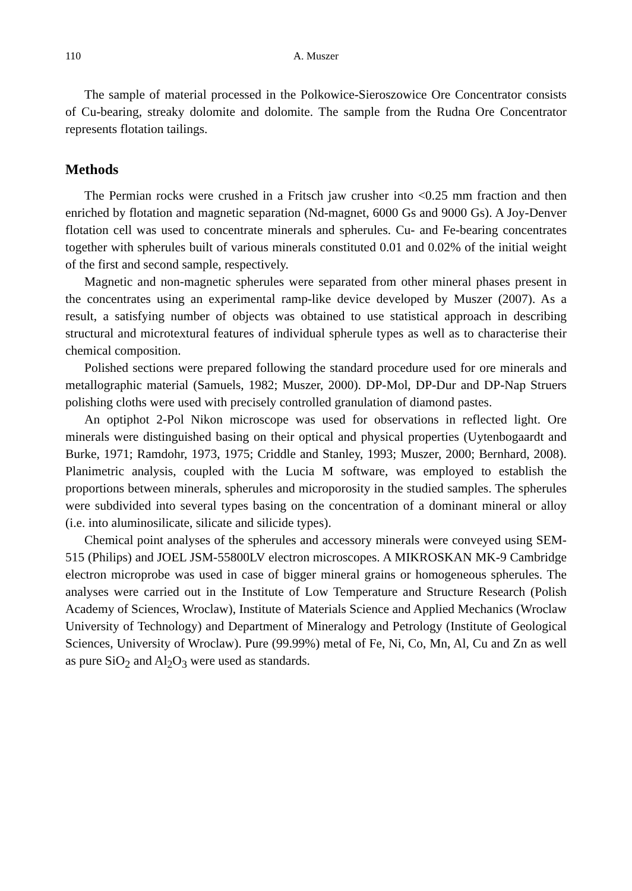110 A. Muszer
The sample of material processed in the Polkowice-Sieroszowice Ore Concentrator consists of Cu-bearing, streaky dolomite and dolomite. The sample from the Rudna Ore Concentrator represents flotation tailings.
Methods
The Permian rocks were crushed in a Fritsch jaw crusher into <0.25 mm fraction and then enriched by flotation and magnetic separation (Nd-magnet, 6000 Gs and 9000 Gs). A Joy-Denver flotation cell was used to concentrate minerals and spherules. Cu- and Fe-bearing concentrates together with spherules built of various minerals constituted 0.01 and 0.02% of the initial weight of the first and second sample, respectively.
Magnetic and non-magnetic spherules were separated from other mineral phases present in the concentrates using an experimental ramp-like device developed by Muszer (2007). As a result, a satisfying number of objects was obtained to use statistical approach in describing structural and microtextural features of individual spherule types as well as to characterise their chemical composition.
Polished sections were prepared following the standard procedure used for ore minerals and metallographic material (Samuels, 1982; Muszer, 2000). DP-Mol, DP-Dur and DP-Nap Struers polishing cloths were used with precisely controlled granulation of diamond pastes.
An optiphot 2-Pol Nikon microscope was used for observations in reflected light. Ore minerals were distinguished basing on their optical and physical properties (Uytenbogaardt and Burke, 1971; Ramdohr, 1973, 1975; Criddle and Stanley, 1993; Muszer, 2000; Bernhard, 2008). Planimetric analysis, coupled with the Lucia M software, was employed to establish the proportions between minerals, spherules and microporosity in the studied samples. The spherules were subdivided into several types basing on the concentration of a dominant mineral or alloy (i.e. into aluminosilicate, silicate and silicide types).
Chemical point analyses of the spherules and accessory minerals were conveyed using SEM-515 (Philips) and JOEL JSM-55800LV electron microscopes. A MIKROSKAN MK-9 Cambridge electron microprobe was used in case of bigger mineral grains or homogeneous spherules. The analyses were carried out in the Institute of Low Temperature and Structure Research (Polish Academy of Sciences, Wroclaw), Institute of Materials Science and Applied Mechanics (Wroclaw University of Technology) and Department of Mineralogy and Petrology (Institute of Geological Sciences, University of Wroclaw). Pure (99.99%) metal of Fe, Ni, Co, Mn, Al, Cu and Zn as well as pure SiO<sub>2</sub> and Al<sub>2</sub>O<sub>3</sub> were used as standards.